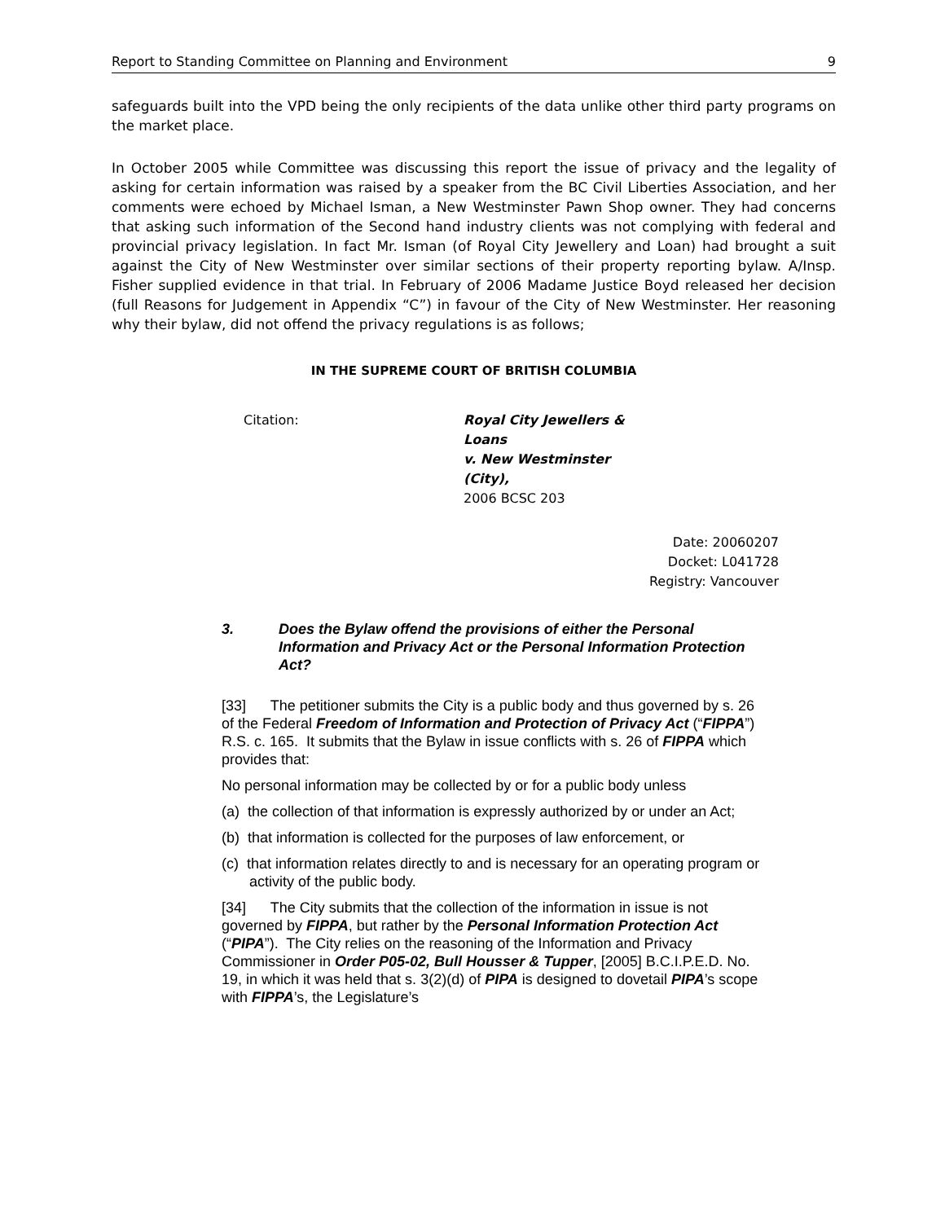Report to Standing Committee on Planning and Environment 9
safeguards built into the VPD being the only recipients of the data unlike other third party programs on the market place.
In October 2005 while Committee was discussing this report the issue of privacy and the legality of asking for certain information was raised by a speaker from the BC Civil Liberties Association, and her comments were echoed by Michael Isman, a New Westminster Pawn Shop owner. They had concerns that asking such information of the Second hand industry clients was not complying with federal and provincial privacy legislation. In fact Mr. Isman (of Royal City Jewellery and Loan) had brought a suit against the City of New Westminster over similar sections of their property reporting bylaw. A/Insp. Fisher supplied evidence in that trial. In February of 2006 Madame Justice Boyd released her decision (full Reasons for Judgement in Appendix “C”) in favour of the City of New Westminster. Her reasoning why their bylaw, did not offend the privacy regulations is as follows;
IN THE SUPREME COURT OF BRITISH COLUMBIA
Citation: Royal City Jewellers &
Loans
v. New Westminster
(City),
2006 BCSC 203
Date: 20060207
Docket: L041728
Registry: Vancouver
3. Does the Bylaw offend the provisions of either the Personal Information and Privacy Act or the Personal Information Protection Act?
[33] The petitioner submits the City is a public body and thus governed by s. 26 of the Federal Freedom of Information and Protection of Privacy Act (“FIPPA”) R.S. c. 165. It submits that the Bylaw in issue conflicts with s. 26 of FIPPA which provides that:
No personal information may be collected by or for a public body unless
(a) the collection of that information is expressly authorized by or under an Act;
(b) that information is collected for the purposes of law enforcement, or
(c) that information relates directly to and is necessary for an operating program or activity of the public body.
[34] The City submits that the collection of the information in issue is not governed by FIPPA, but rather by the Personal Information Protection Act (“PIPA”). The City relies on the reasoning of the Information and Privacy Commissioner in Order P05-02, Bull Housser & Tupper, [2005] B.C.I.P.E.D. No. 19, in which it was held that s. 3(2)(d) of PIPA is designed to dovetail PIPA’s scope with FIPPA’s, the Legislature’s